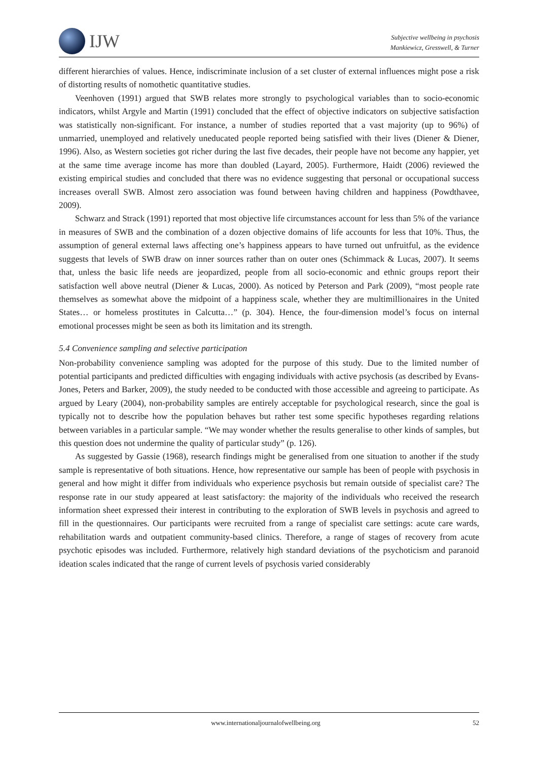IJW
Subjective wellbeing in psychosis
Mankiewicz, Gresswell, & Turner
different hierarchies of values. Hence, indiscriminate inclusion of a set cluster of external influences might pose a risk of distorting results of nomothetic quantitative studies.
Veenhoven (1991) argued that SWB relates more strongly to psychological variables than to socio-economic indicators, whilst Argyle and Martin (1991) concluded that the effect of objective indicators on subjective satisfaction was statistically non-significant. For instance, a number of studies reported that a vast majority (up to 96%) of unmarried, unemployed and relatively uneducated people reported being satisfied with their lives (Diener & Diener, 1996). Also, as Western societies got richer during the last five decades, their people have not become any happier, yet at the same time average income has more than doubled (Layard, 2005). Furthermore, Haidt (2006) reviewed the existing empirical studies and concluded that there was no evidence suggesting that personal or occupational success increases overall SWB. Almost zero association was found between having children and happiness (Powdthavee, 2009).
Schwarz and Strack (1991) reported that most objective life circumstances account for less than 5% of the variance in measures of SWB and the combination of a dozen objective domains of life accounts for less that 10%. Thus, the assumption of general external laws affecting one’s happiness appears to have turned out unfruitful, as the evidence suggests that levels of SWB draw on inner sources rather than on outer ones (Schimmack & Lucas, 2007). It seems that, unless the basic life needs are jeopardized, people from all socio-economic and ethnic groups report their satisfaction well above neutral (Diener & Lucas, 2000). As noticed by Peterson and Park (2009), “most people rate themselves as somewhat above the midpoint of a happiness scale, whether they are multimillionaires in the United States… or homeless prostitutes in Calcutta…” (p. 304). Hence, the four-dimension model’s focus on internal emotional processes might be seen as both its limitation and its strength.
5.4 Convenience sampling and selective participation
Non-probability convenience sampling was adopted for the purpose of this study. Due to the limited number of potential participants and predicted difficulties with engaging individuals with active psychosis (as described by Evans-Jones, Peters and Barker, 2009), the study needed to be conducted with those accessible and agreeing to participate. As argued by Leary (2004), non-probability samples are entirely acceptable for psychological research, since the goal is typically not to describe how the population behaves but rather test some specific hypotheses regarding relations between variables in a particular sample. “We may wonder whether the results generalise to other kinds of samples, but this question does not undermine the quality of particular study” (p. 126).
As suggested by Gassie (1968), research findings might be generalised from one situation to another if the study sample is representative of both situations. Hence, how representative our sample has been of people with psychosis in general and how might it differ from individuals who experience psychosis but remain outside of specialist care? The response rate in our study appeared at least satisfactory: the majority of the individuals who received the research information sheet expressed their interest in contributing to the exploration of SWB levels in psychosis and agreed to fill in the questionnaires. Our participants were recruited from a range of specialist care settings: acute care wards, rehabilitation wards and outpatient community-based clinics. Therefore, a range of stages of recovery from acute psychotic episodes was included. Furthermore, relatively high standard deviations of the psychoticism and paranoid ideation scales indicated that the range of current levels of psychosis varied considerably
www.internationaljournalofwellbeing.org 52